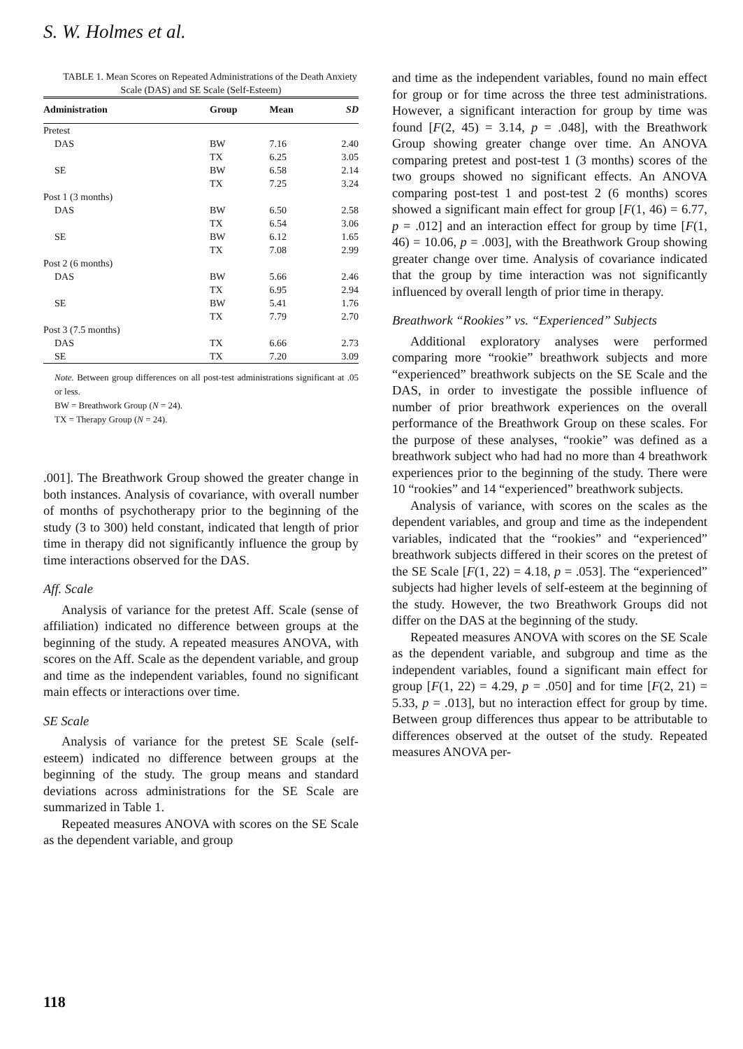S. W. Holmes et al.
TABLE 1. Mean Scores on Repeated Administrations of the Death Anxiety Scale (DAS) and SE Scale (Self-Esteem)
| Administration | Group | Mean | SD |
| --- | --- | --- | --- |
| Pretest | | | |
| DAS | BW | 7.16 | 2.40 |
| | TX | 6.25 | 3.05 |
| SE | BW | 6.58 | 2.14 |
| | TX | 7.25 | 3.24 |
| Post 1 (3 months) | | | |
| DAS | BW | 6.50 | 2.58 |
| | TX | 6.54 | 3.06 |
| SE | BW | 6.12 | 1.65 |
| | TX | 7.08 | 2.99 |
| Post 2 (6 months) | | | |
| DAS | BW | 5.66 | 2.46 |
| | TX | 6.95 | 2.94 |
| SE | BW | 5.41 | 1.76 |
| | TX | 7.79 | 2.70 |
| Post 3 (7.5 months) | | | |
| DAS | TX | 6.66 | 2.73 |
| SE | TX | 7.20 | 3.09 |
Note. Between group differences on all post-test administrations significant at .05 or less.
BW = Breathwork Group (N = 24).
TX = Therapy Group (N = 24).
.001]. The Breathwork Group showed the greater change in both instances. Analysis of covariance, with overall number of months of psychotherapy prior to the beginning of the study (3 to 300) held constant, indicated that length of prior time in therapy did not significantly influence the group by time interactions observed for the DAS.
Aff. Scale
Analysis of variance for the pretest Aff. Scale (sense of affiliation) indicated no difference between groups at the beginning of the study. A repeated measures ANOVA, with scores on the Aff. Scale as the dependent variable, and group and time as the independent variables, found no significant main effects or interactions over time.
SE Scale
Analysis of variance for the pretest SE Scale (self-esteem) indicated no difference between groups at the beginning of the study. The group means and standard deviations across administrations for the SE Scale are summarized in Table 1.
Repeated measures ANOVA with scores on the SE Scale as the dependent variable, and group
and time as the independent variables, found no main effect for group or for time across the three test administrations. However, a significant interaction for group by time was found [F(2, 45) = 3.14, p = .048], with the Breathwork Group showing greater change over time. An ANOVA comparing pretest and post-test 1 (3 months) scores of the two groups showed no significant effects. An ANOVA comparing post-test 1 and post-test 2 (6 months) scores showed a significant main effect for group [F(1, 46) = 6.77, p = .012] and an interaction effect for group by time [F(1, 46) = 10.06, p = .003], with the Breathwork Group showing greater change over time. Analysis of covariance indicated that the group by time interaction was not significantly influenced by overall length of prior time in therapy.
Breathwork “Rookies” vs. “Experienced” Subjects
Additional exploratory analyses were performed comparing more “rookie” breathwork subjects and more “experienced” breathwork subjects on the SE Scale and the DAS, in order to investigate the possible influence of number of prior breathwork experiences on the overall performance of the Breathwork Group on these scales. For the purpose of these analyses, “rookie” was defined as a breathwork subject who had had no more than 4 breathwork experiences prior to the beginning of the study. There were 10 “rookies” and 14 “experienced” breathwork subjects.
Analysis of variance, with scores on the scales as the dependent variables, and group and time as the independent variables, indicated that the “rookies” and “experienced” breathwork subjects differed in their scores on the pretest of the SE Scale [F(1, 22) = 4.18, p = .053]. The “experienced” subjects had higher levels of self-esteem at the beginning of the study. However, the two Breathwork Groups did not differ on the DAS at the beginning of the study.
Repeated measures ANOVA with scores on the SE Scale as the dependent variable, and subgroup and time as the independent variables, found a significant main effect for group [F(1, 22) = 4.29, p = .050] and for time [F(2, 21) = 5.33, p = .013], but no interaction effect for group by time. Between group differences thus appear to be attributable to differences observed at the outset of the study. Repeated measures ANOVA per-
118